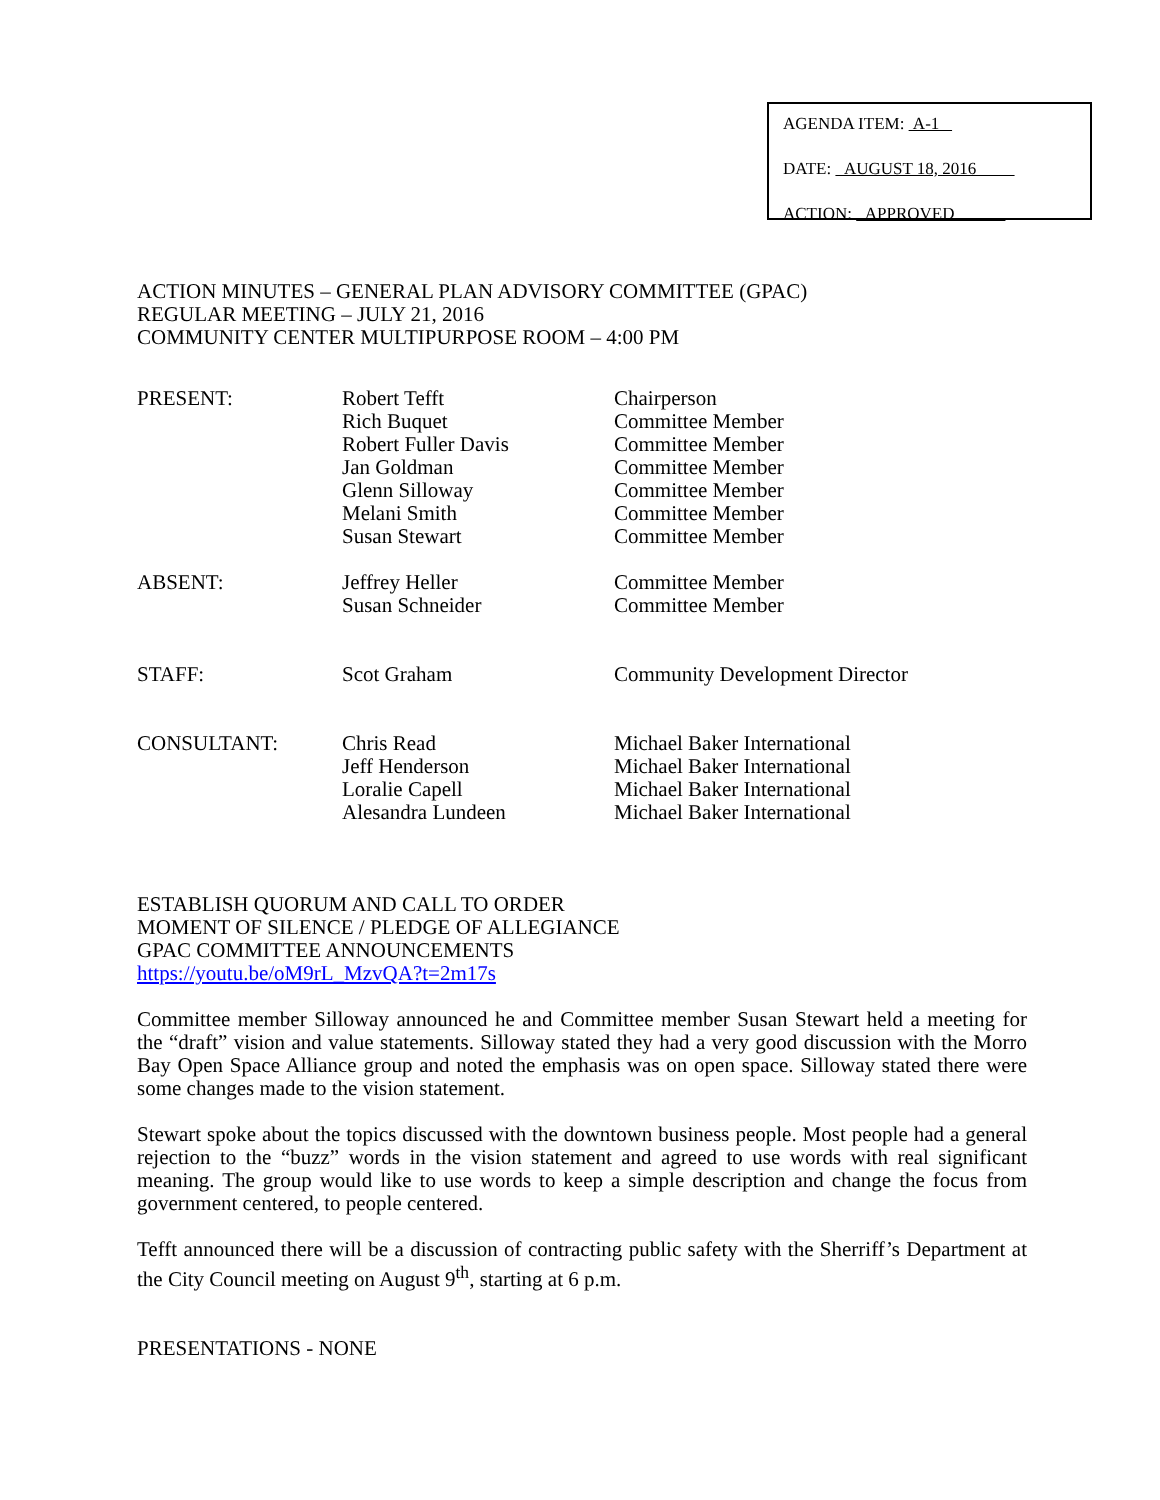AGENDA ITEM: A-1
DATE: AUGUST 18, 2016
ACTION: APPROVED
ACTION MINUTES – GENERAL PLAN ADVISORY COMMITTEE (GPAC)
REGULAR MEETING – JULY 21, 2016
COMMUNITY CENTER MULTIPURPOSE ROOM – 4:00 PM
| PRESENT: | Robert Tefft Rich Buquet Robert Fuller Davis Jan Goldman Glenn Silloway Melani Smith Susan Stewart | Chairperson Committee Member Committee Member Committee Member Committee Member Committee Member Committee Member |
| ABSENT: | Jeffrey Heller Susan Schneider | Committee Member Committee Member |
| STAFF: | Scot Graham | Community Development Director |
| CONSULTANT: | Chris Read Jeff Henderson Loralie Capell Alesandra Lundeen | Michael Baker International Michael Baker International Michael Baker International Michael Baker International |
ESTABLISH QUORUM AND CALL TO ORDER
MOMENT OF SILENCE / PLEDGE OF ALLEGIANCE
GPAC COMMITTEE ANNOUNCEMENTS
https://youtu.be/oM9rL_MzvQA?t=2m17s
Committee member Silloway announced he and Committee member Susan Stewart held a meeting for the “draft” vision and value statements. Silloway stated they had a very good discussion with the Morro Bay Open Space Alliance group and noted the emphasis was on open space. Silloway stated there were some changes made to the vision statement.
Stewart spoke about the topics discussed with the downtown business people. Most people had a general rejection to the “buzz” words in the vision statement and agreed to use words with real significant meaning. The group would like to use words to keep a simple description and change the focus from government centered, to people centered.
Tefft announced there will be a discussion of contracting public safety with the Sherriff’s Department at the City Council meeting on August 9<sup>th</sup>, starting at 6 p.m.
PRESENTATIONS - NONE